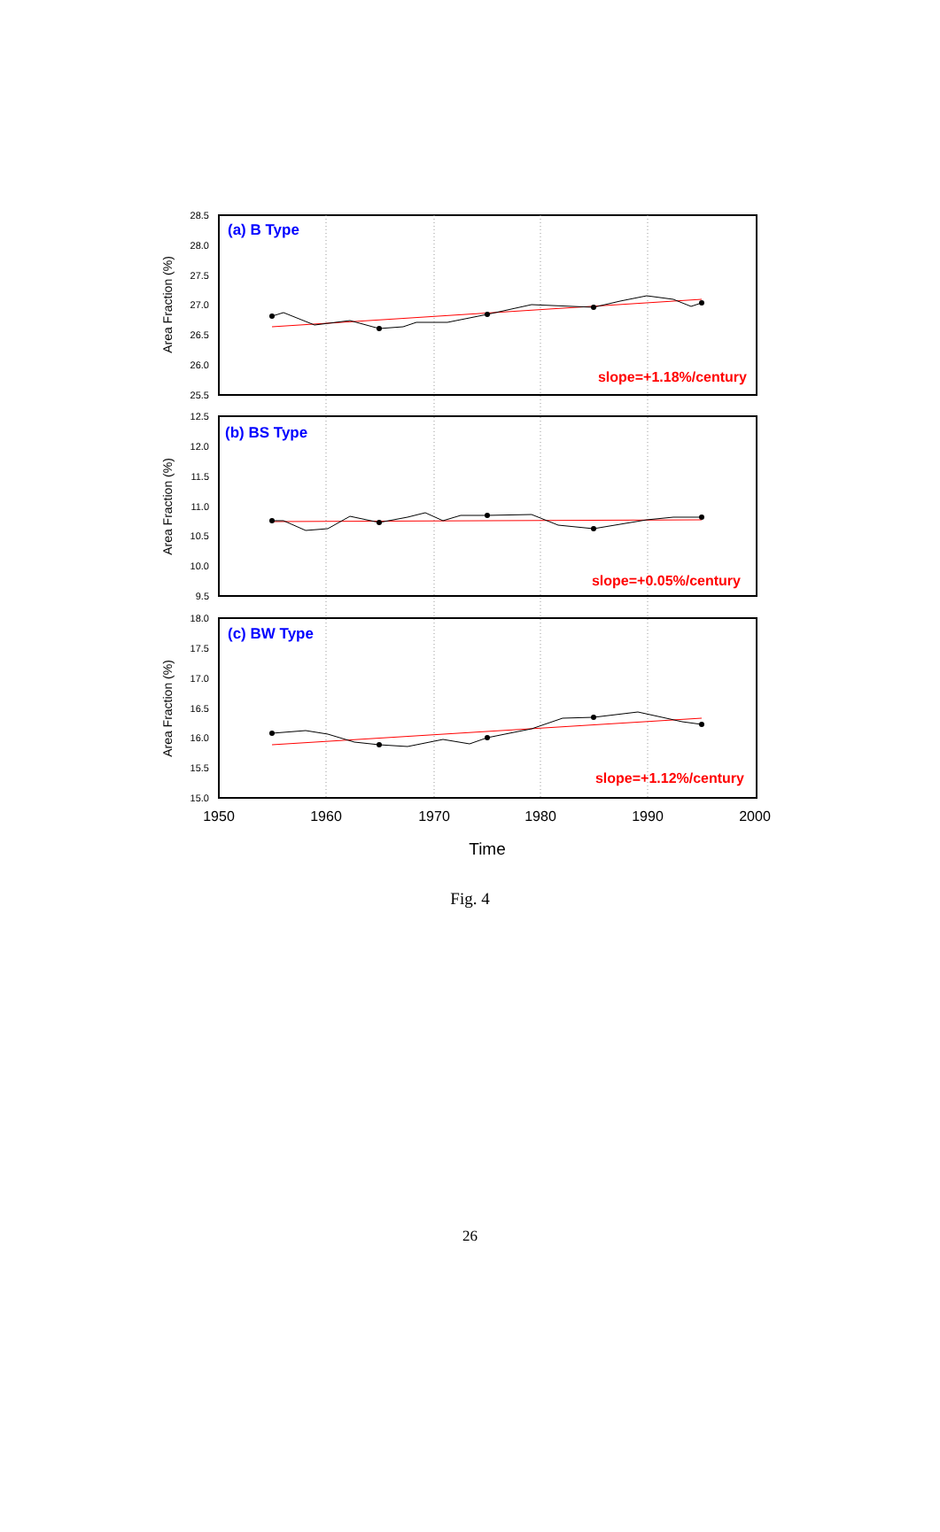28.5
28.0
27.5
27.0
26.5
26.0
25.5
12.5
12.0
11.5
11.0
10.5
10.0
9.5
18.0
17.5
17.0
16.5
16.0
15.5
15.0
Area Fraction (%)
Area Fraction (%)
Area Fraction (%)
(a) B Type
(b) BS Type
(c) BW Type
slope=+1.18%/century
slope=+0.05%/century
slope=+1.12%/century
1950
1960
1970
1980
1990
2000
Time
Fig. 4
26